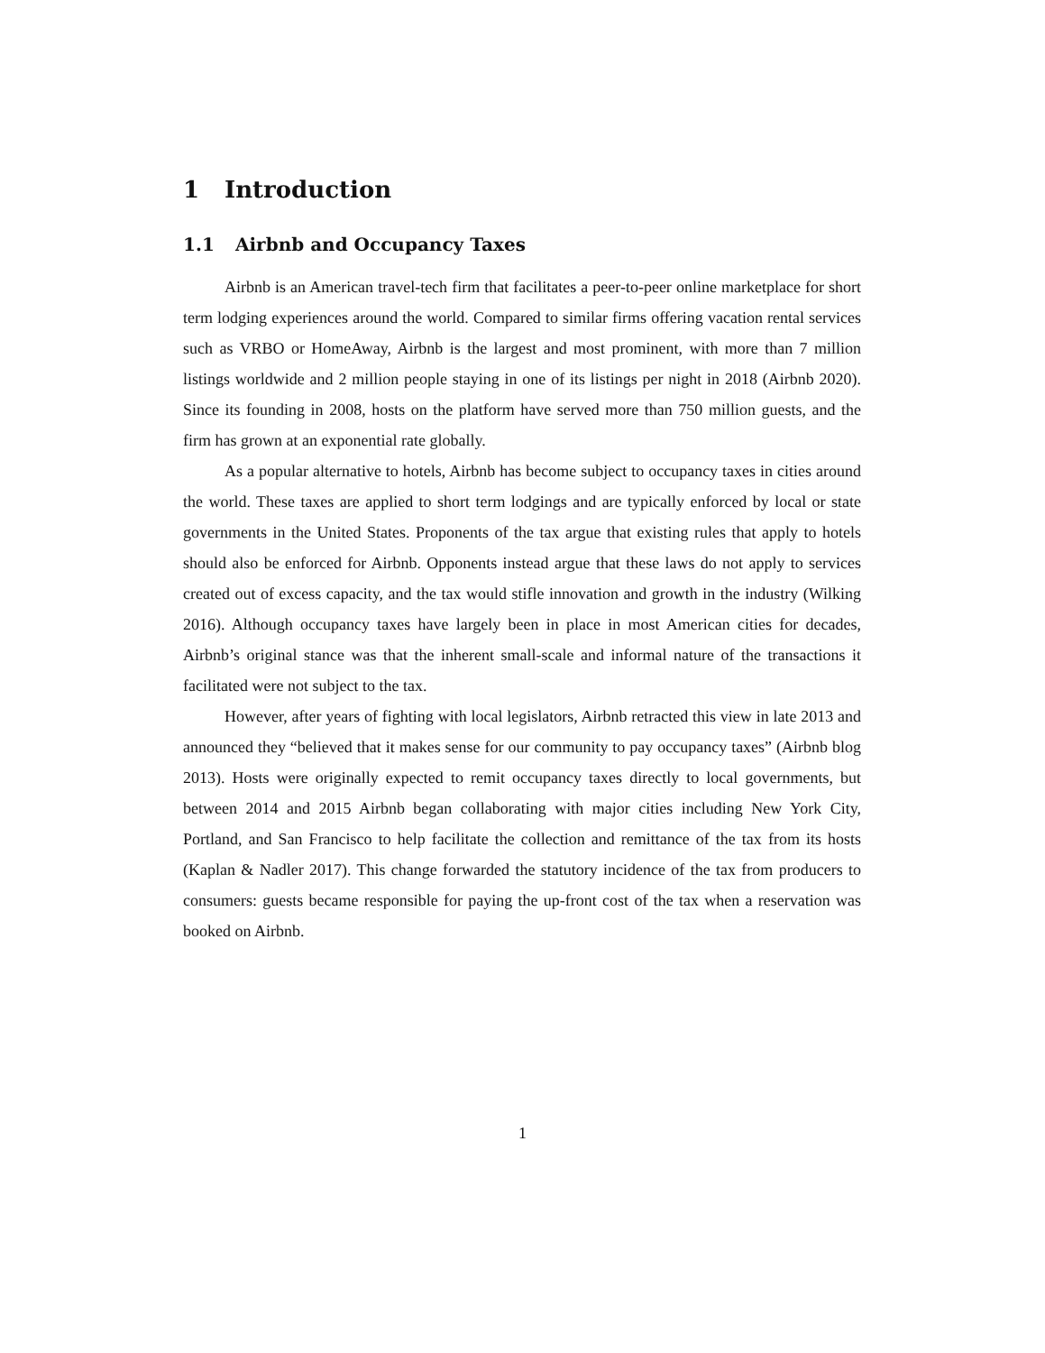1 Introduction
1.1 Airbnb and Occupancy Taxes
Airbnb is an American travel-tech firm that facilitates a peer-to-peer online marketplace for short term lodging experiences around the world. Compared to similar firms offering vacation rental services such as VRBO or HomeAway, Airbnb is the largest and most prominent, with more than 7 million listings worldwide and 2 million people staying in one of its listings per night in 2018 (Airbnb 2020). Since its founding in 2008, hosts on the platform have served more than 750 million guests, and the firm has grown at an exponential rate globally.
As a popular alternative to hotels, Airbnb has become subject to occupancy taxes in cities around the world. These taxes are applied to short term lodgings and are typically enforced by local or state governments in the United States. Proponents of the tax argue that existing rules that apply to hotels should also be enforced for Airbnb. Opponents instead argue that these laws do not apply to services created out of excess capacity, and the tax would stifle innovation and growth in the industry (Wilking 2016). Although occupancy taxes have largely been in place in most American cities for decades, Airbnb’s original stance was that the inherent small-scale and informal nature of the transactions it facilitated were not subject to the tax.
However, after years of fighting with local legislators, Airbnb retracted this view in late 2013 and announced they “believed that it makes sense for our community to pay occupancy taxes” (Airbnb blog 2013). Hosts were originally expected to remit occupancy taxes directly to local governments, but between 2014 and 2015 Airbnb began collaborating with major cities including New York City, Portland, and San Francisco to help facilitate the collection and remittance of the tax from its hosts (Kaplan & Nadler 2017). This change forwarded the statutory incidence of the tax from producers to consumers: guests became responsible for paying the up-front cost of the tax when a reservation was booked on Airbnb.
1